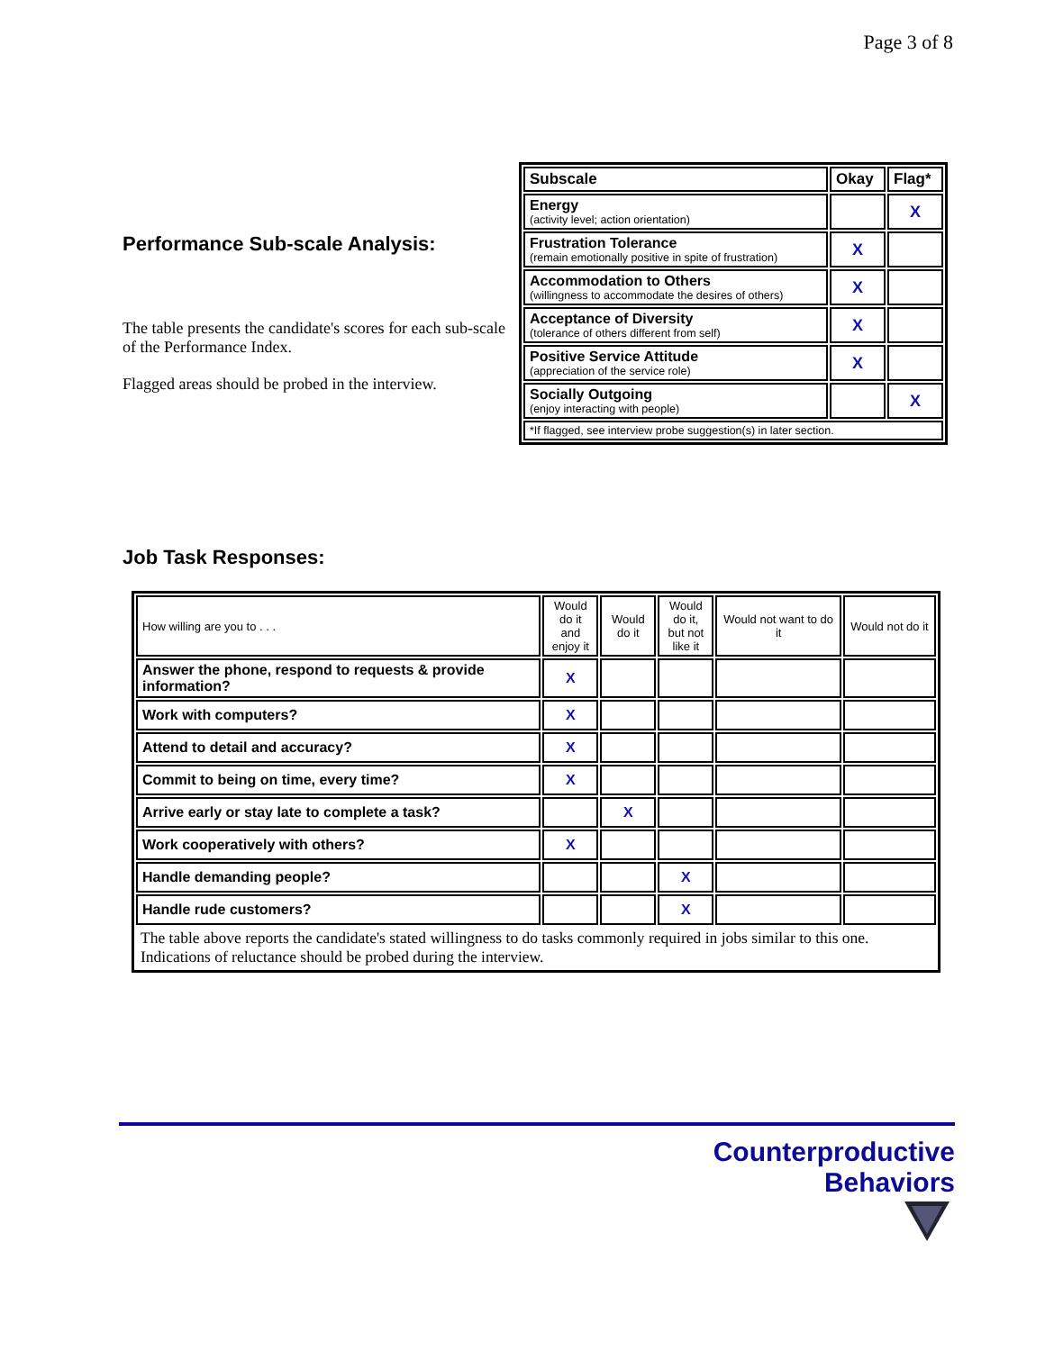Page 3 of 8
Performance Sub-scale Analysis:
The table presents the candidate's scores for each sub-scale of the Performance Index.
Flagged areas should be probed in the interview.
| Subscale | Okay | Flag* |
| --- | --- | --- |
| Energy (activity level; action orientation) | | X |
| Frustration Tolerance (remain emotionally positive in spite of frustration) | X | |
| Accommodation to Others (willingness to accommodate the desires of others) | X | |
| Acceptance of Diversity (tolerance of others different from self) | X | |
| Positive Service Attitude (appreciation of the service role) | X | |
| Socially Outgoing (enjoy interacting with people) | | X |
| *If flagged, see interview probe suggestion(s) in later section. | | |
Job Task Responses:
| How willing are you to . . . | Would do it and enjoy it | Would do it | Would do it, but not like it | Would not want to do it | Would not do it |
| --- | --- | --- | --- | --- | --- |
| Answer the phone, respond to requests & provide information? | X | | | | |
| Work with computers? | X | | | | |
| Attend to detail and accuracy? | X | | | | |
| Commit to being on time, every time? | X | | | | |
| Arrive early or stay late to complete a task? | | X | | | |
| Work cooperatively with others? | X | | | | |
| Handle demanding people? | | | X | | |
| Handle rude customers? | | | X | | |
| The table above reports the candidate's stated willingness to do tasks commonly required in jobs similar to this one. Indications of reluctance should be probed during the interview. | | | | | |
Counterproductive
Behaviors